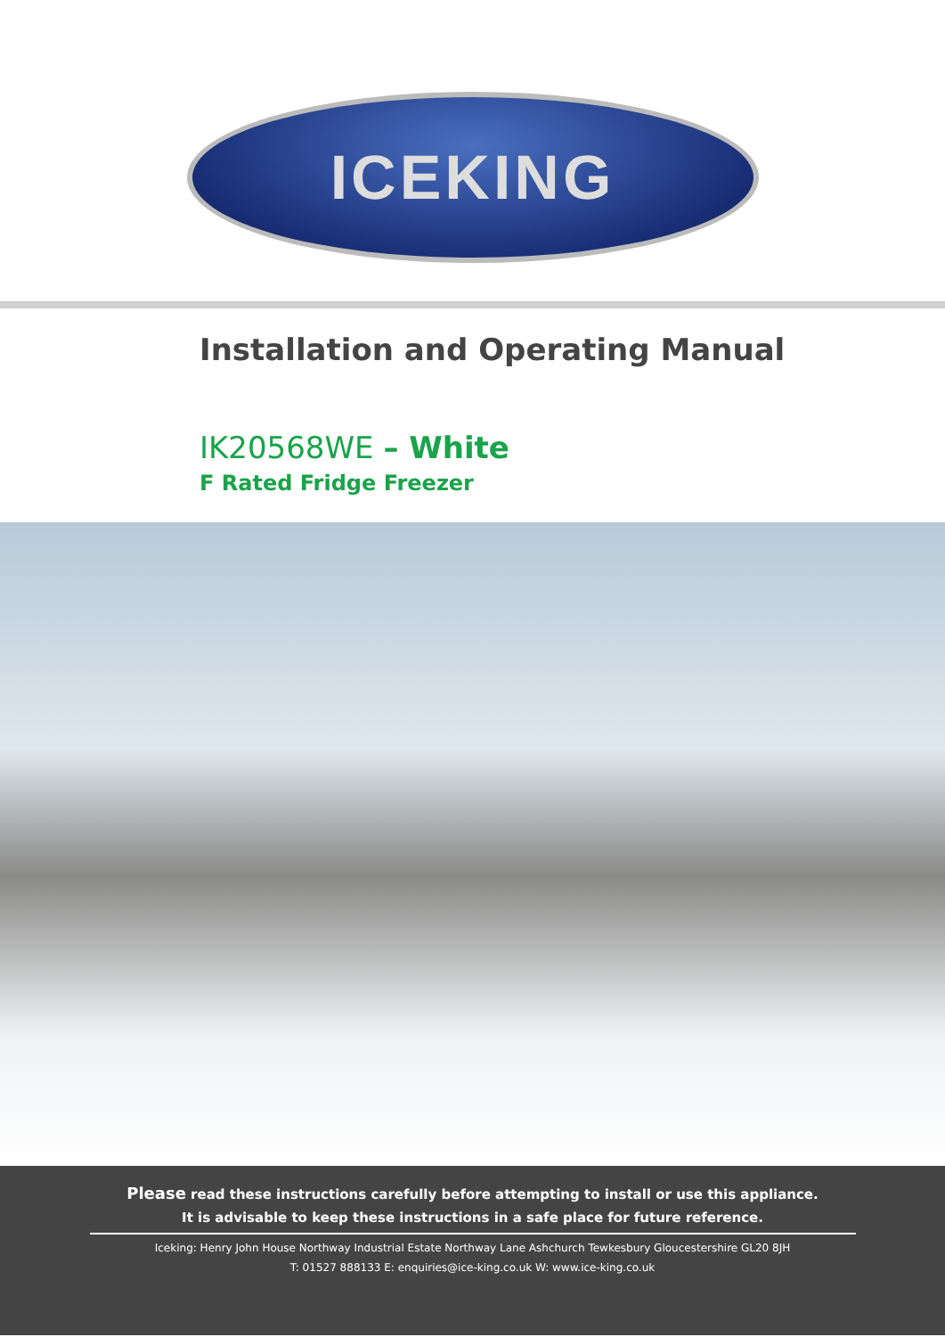ICEKING
Installation and Operating Manual
IK20568WE – White
F Rated Fridge Freezer
Please read these instructions carefully before attempting to install or use this appliance.
It is advisable to keep these instructions in a safe place for future reference.
Iceking: Henry John House Northway Industrial Estate Northway Lane Ashchurch Tewkesbury Gloucestershire GL20 8JH
T: 01527 888133 E: enquiries@ice-king.co.uk W: www.ice-king.co.uk